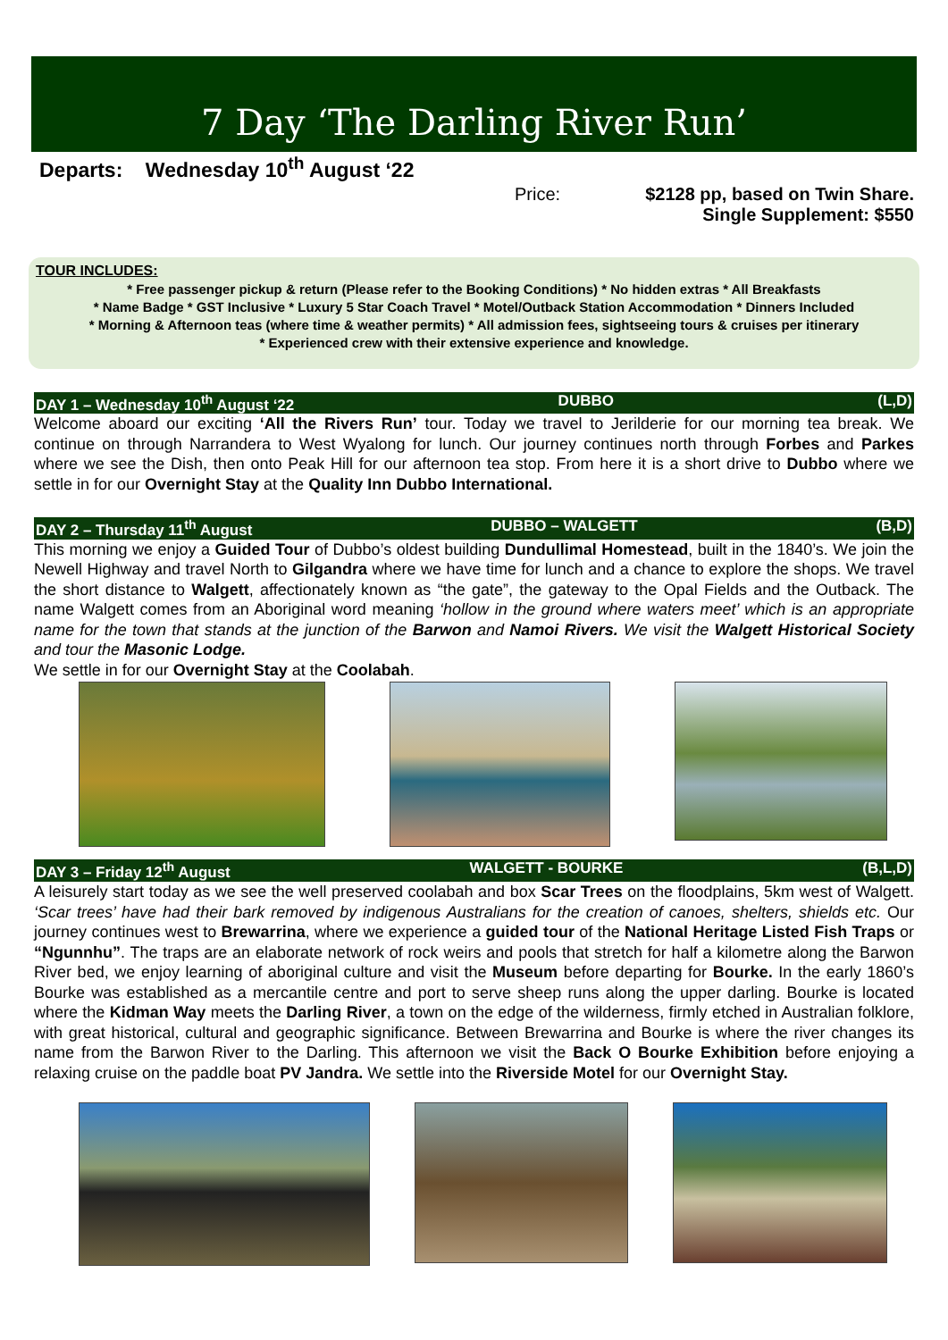7 Day ‘The Darling River Run’
Departs: Wednesday 10<sup>th</sup> August ‘22
Price: $2128 pp, based on Twin Share.
Single Supplement: $550
TOUR INCLUDES:
* Free passenger pickup & return (Please refer to the Booking Conditions) * No hidden extras * All Breakfasts
* Name Badge * GST Inclusive * Luxury 5 Star Coach Travel * Motel/Outback Station Accommodation * Dinners Included
* Morning & Afternoon teas (where time & weather permits) * All admission fees, sightseeing tours & cruises per itinerary
* Experienced crew with their extensive experience and knowledge.
DAY 1 – Wednesday 10<sup>th</sup> August ‘22 DUBBO (L,D)
Welcome aboard our exciting ‘All the Rivers Run’ tour. Today we travel to Jerilderie for our morning tea break. We continue on through Narrandera to West Wyalong for lunch. Our journey continues north through Forbes and Parkes where we see the Dish, then onto Peak Hill for our afternoon tea stop. From here it is a short drive to Dubbo where we settle in for our Overnight Stay at the Quality Inn Dubbo International.
DAY 2 – Thursday 11<sup>th</sup> August DUBBO – WALGETT (B,D)
This morning we enjoy a Guided Tour of Dubbo’s oldest building Dundullimal Homestead, built in the 1840’s. We join the Newell Highway and travel North to Gilgandra where we have time for lunch and a chance to explore the shops. We travel the short distance to Walgett, affectionately known as “the gate”, the gateway to the Opal Fields and the Outback. The name Walgett comes from an Aboriginal word meaning ‘hollow in the ground where waters meet’ which is an appropriate name for the town that stands at the junction of the Barwon and Namoi Rivers. We visit the Walgett Historical Society and tour the Masonic Lodge.
We settle in for our Overnight Stay at the Coolabah.
DAY 3 – Friday 12<sup>th</sup> August WALGETT - BOURKE (B,L,D)
A leisurely start today as we see the well preserved coolabah and box Scar Trees on the floodplains, 5km west of Walgett. ‘Scar trees’ have had their bark removed by indigenous Australians for the creation of canoes, shelters, shields etc. Our journey continues west to Brewarrina, where we experience a guided tour of the National Heritage Listed Fish Traps or “Ngunnhu”. The traps are an elaborate network of rock weirs and pools that stretch for half a kilometre along the Barwon River bed, we enjoy learning of aboriginal culture and visit the Museum before departing for Bourke. In the early 1860’s Bourke was established as a mercantile centre and port to serve sheep runs along the upper darling. Bourke is located where the Kidman Way meets the Darling River, a town on the edge of the wilderness, firmly etched in Australian folklore, with great historical, cultural and geographic significance. Between Brewarrina and Bourke is where the river changes its name from the Barwon River to the Darling. This afternoon we visit the Back O Bourke Exhibition before enjoying a relaxing cruise on the paddle boat PV Jandra. We settle into the Riverside Motel for our Overnight Stay.